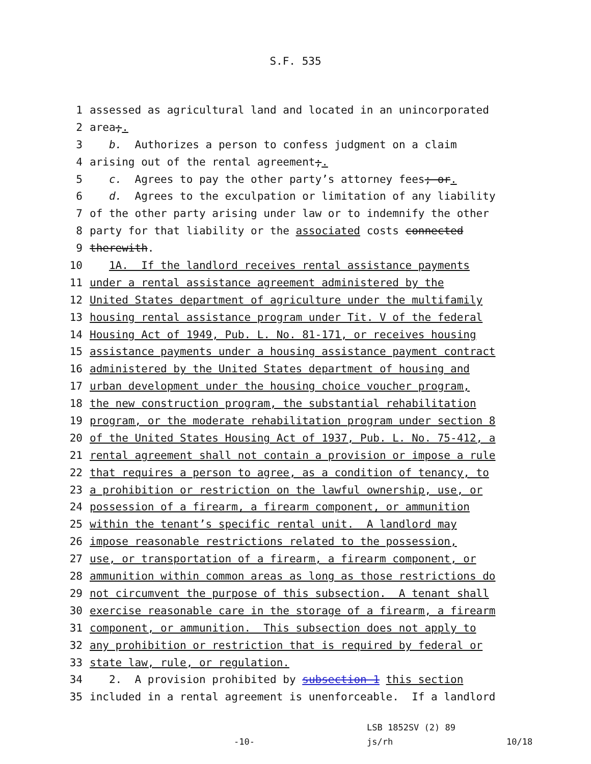S.F. 535
1 assessed as agricultural land and located in an unincorporated
2 area;.
3 b. Authorizes a person to confess judgment on a claim
4 arising out of the rental agreement;.
5 c. Agrees to pay the other party’s attorney fees; or.
6 d. Agrees to the exculpation or limitation of any liability
7 of the other party arising under law or to indemnify the other
8 party for that liability or the associated costs connected
9 therewith.
10 1A. If the landlord receives rental assistance payments
11 under a rental assistance agreement administered by the
12 United States department of agriculture under the multifamily
13 housing rental assistance program under Tit. V of the federal
14 Housing Act of 1949, Pub. L. No. 81-171, or receives housing
15 assistance payments under a housing assistance payment contract
16 administered by the United States department of housing and
17 urban development under the housing choice voucher program,
18 the new construction program, the substantial rehabilitation
19 program, or the moderate rehabilitation program under section 8
20 of the United States Housing Act of 1937, Pub. L. No. 75-412, a
21 rental agreement shall not contain a provision or impose a rule
22 that requires a person to agree, as a condition of tenancy, to
23 a prohibition or restriction on the lawful ownership, use, or
24 possession of a firearm, a firearm component, or ammunition
25 within the tenant’s specific rental unit. A landlord may
26 impose reasonable restrictions related to the possession,
27 use, or transportation of a firearm, a firearm component, or
28 ammunition within common areas as long as those restrictions do
29 not circumvent the purpose of this subsection. A tenant shall
30 exercise reasonable care in the storage of a firearm, a firearm
31 component, or ammunition. This subsection does not apply to
32 any prohibition or restriction that is required by federal or
33 state law, rule, or regulation.
34 2. A provision prohibited by subsection 1 this section
35 included in a rental agreement is unenforceable. If a landlord
-10- LSB 1852SV (2) 89
js/rh 10/18